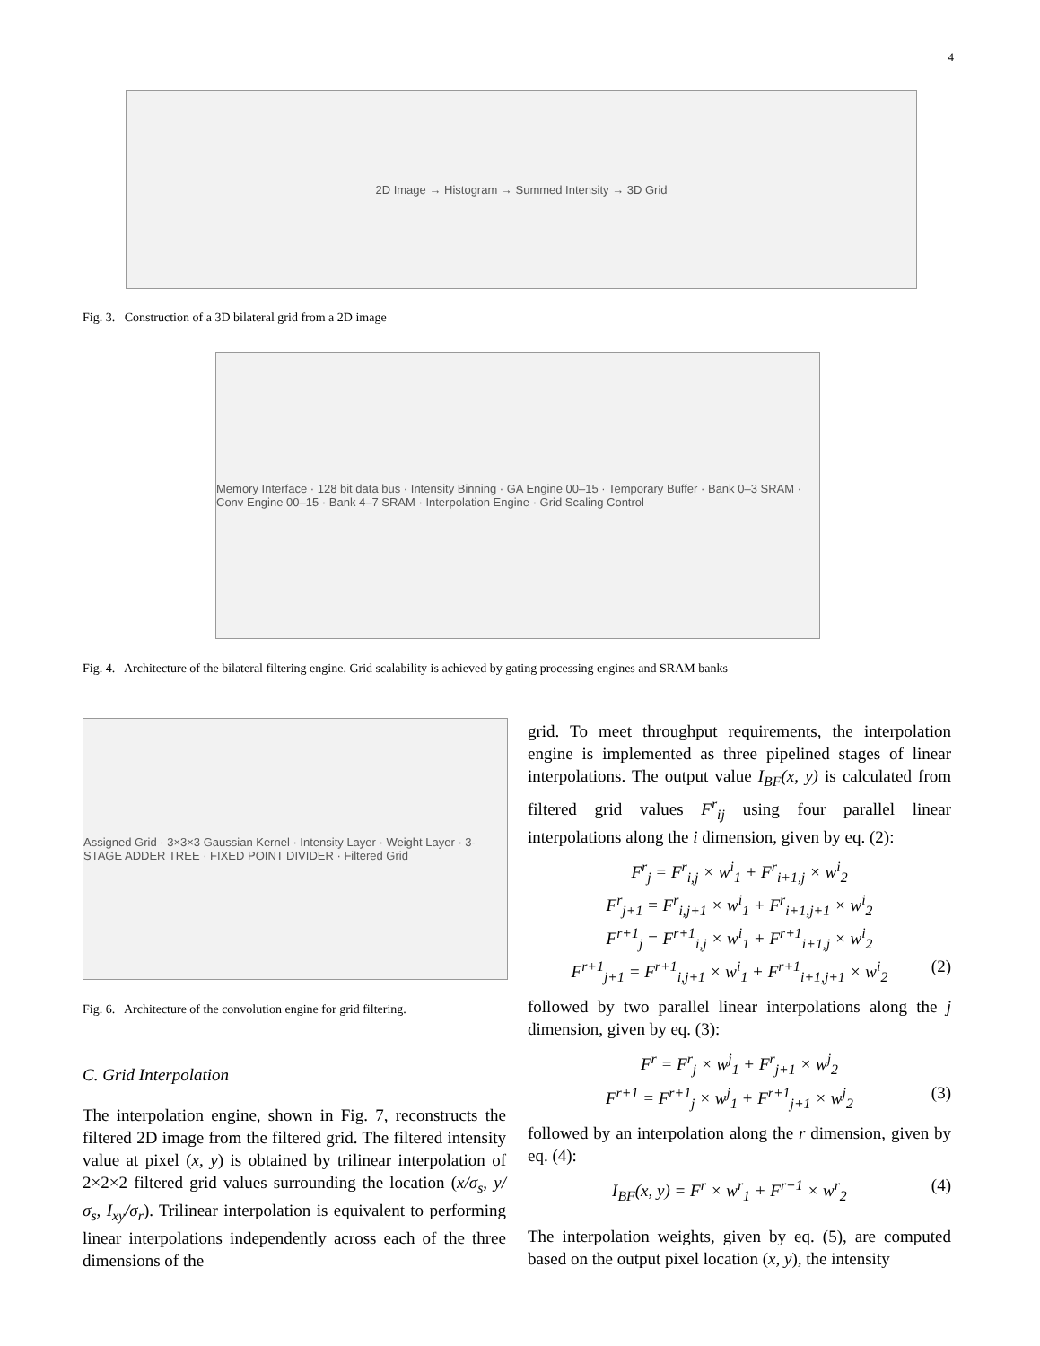4
2D Image → Histogram → Summed Intensity → 3D Grid
Fig. 3. Construction of a 3D bilateral grid from a 2D image
Memory Interface · 128 bit data bus · Intensity Binning · GA Engine 00–15 · Temporary Buffer · Bank 0–3 SRAM · Conv Engine 00–15 · Bank 4–7 SRAM · Interpolation Engine · Grid Scaling Control
Fig. 4. Architecture of the bilateral filtering engine. Grid scalability is achieved by gating processing engines and SRAM banks
Assigned Grid · 3×3×3 Gaussian Kernel · Intensity Layer · Weight Layer · 3-STAGE ADDER TREE · FIXED POINT DIVIDER · Filtered Grid
Fig. 6. Architecture of the convolution engine for grid filtering.
C. Grid Interpolation
The interpolation engine, shown in Fig. 7, reconstructs the filtered 2D image from the filtered grid. The filtered intensity value at pixel (x, y) is obtained by trilinear interpolation of 2×2×2 filtered grid values surrounding the location (x/σ<sub>s</sub>, y/σ<sub>s</sub>, I<sub>xy</sub>/σ<sub>r</sub>). Trilinear interpolation is equivalent to performing linear interpolations independently across each of the three dimensions of the
grid. To meet throughput requirements, the interpolation engine is implemented as three pipelined stages of linear interpolations. The output value I<sub>BF</sub>(x, y) is calculated from filtered grid values F<sup>r</sup><sub>ij</sub> using four parallel linear interpolations along the i dimension, given by eq. (2):
F<sup>r</sup><sub>j</sub> = F<sup>r</sup><sub>i,j</sub> × w<sup>i</sup><sub>1</sub> + F<sup>r</sup><sub>i+1,j</sub> × w<sup>i</sup><sub>2</sub>
F<sup>r</sup><sub>j+1</sub> = F<sup>r</sup><sub>i,j+1</sub> × w<sup>i</sup><sub>1</sub> + F<sup>r</sup><sub>i+1,j+1</sub> × w<sup>i</sup><sub>2</sub>
F<sup>r+1</sup><sub>j</sub> = F<sup>r+1</sup><sub>i,j</sub> × w<sup>i</sup><sub>1</sub> + F<sup>r+1</sup><sub>i+1,j</sub> × w<sup>i</sup><sub>2</sub>
F<sup>r+1</sup><sub>j+1</sub> = F<sup>r+1</sup><sub>i,j+1</sub> × w<sup>i</sup><sub>1</sub> + F<sup>r+1</sup><sub>i+1,j+1</sub> × w<sup>i</sup><sub>2</sub> (2)
followed by two parallel linear interpolations along the j dimension, given by eq. (3):
F<sup>r</sup> = F<sup>r</sup><sub>j</sub> × w<sup>j</sup><sub>1</sub> + F<sup>r</sup><sub>j+1</sub> × w<sup>j</sup><sub>2</sub>
F<sup>r+1</sup> = F<sup>r+1</sup><sub>j</sub> × w<sup>j</sup><sub>1</sub> + F<sup>r+1</sup><sub>j+1</sub> × w<sup>j</sup><sub>2</sub> (3)
followed by an interpolation along the r dimension, given by eq. (4):
I<sub>BF</sub>(x, y) = F<sup>r</sup> × w<sup>r</sup><sub>1</sub> + F<sup>r+1</sup> × w<sup>r</sup><sub>2</sub> (4)
The interpolation weights, given by eq. (5), are computed based on the output pixel location (x, y), the intensity